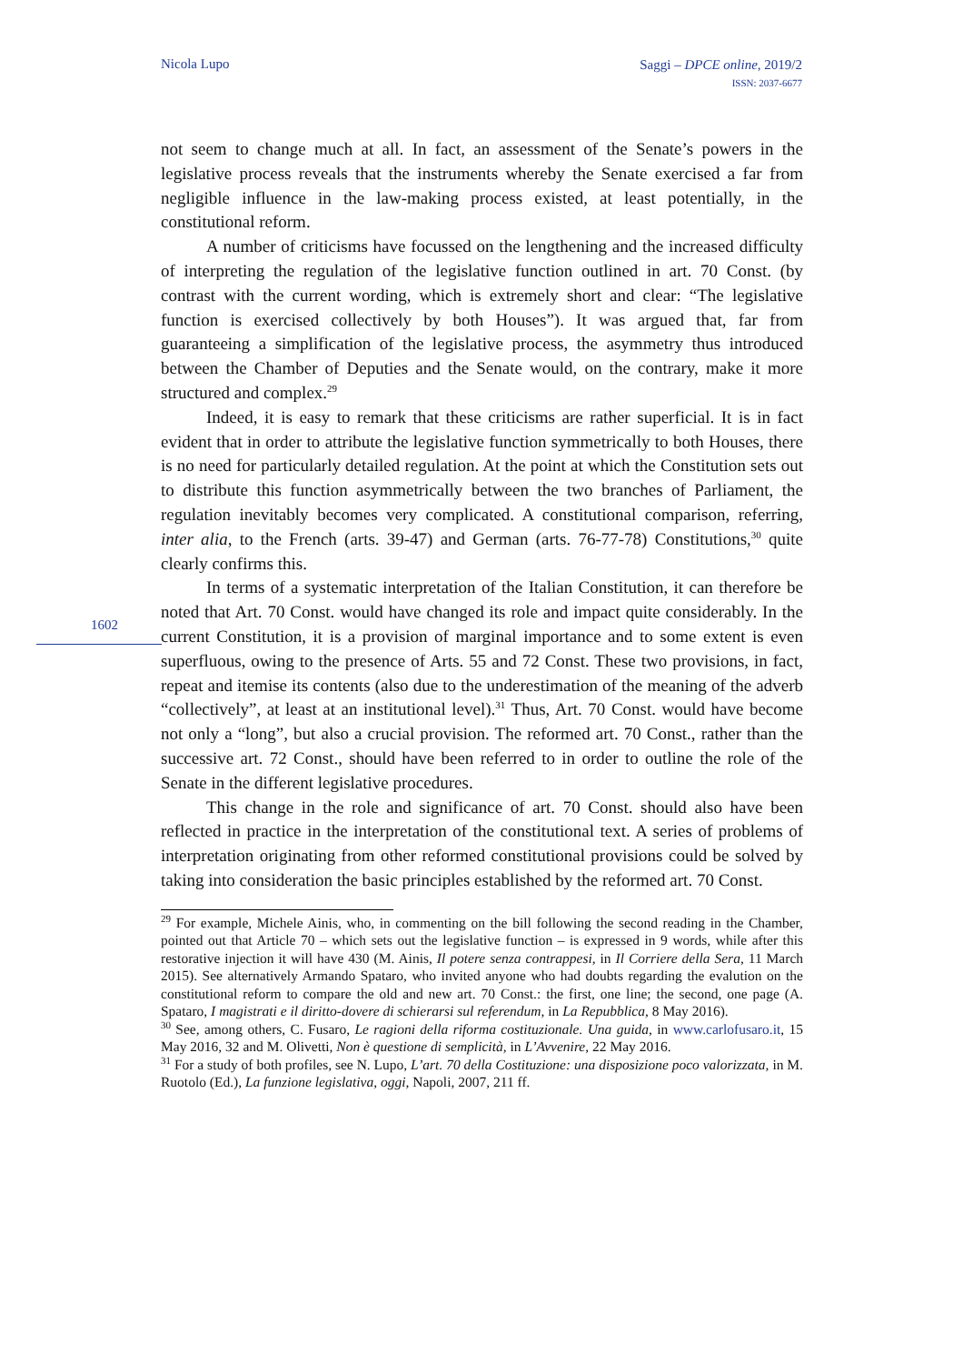Nicola Lupo
Saggi – DPCE online, 2019/2
ISSN: 2037-6677
1602
not seem to change much at all. In fact, an assessment of the Senate’s powers in the legislative process reveals that the instruments whereby the Senate exercised a far from negligible influence in the law-making process existed, at least potentially, in the constitutional reform.
A number of criticisms have focussed on the lengthening and the increased difficulty of interpreting the regulation of the legislative function outlined in art. 70 Const. (by contrast with the current wording, which is extremely short and clear: “The legislative function is exercised collectively by both Houses”). It was argued that, far from guaranteeing a simplification of the legislative process, the asymmetry thus introduced between the Chamber of Deputies and the Senate would, on the contrary, make it more structured and complex.<sup>29</sup>
Indeed, it is easy to remark that these criticisms are rather superficial. It is in fact evident that in order to attribute the legislative function symmetrically to both Houses, there is no need for particularly detailed regulation. At the point at which the Constitution sets out to distribute this function asymmetrically between the two branches of Parliament, the regulation inevitably becomes very complicated. A constitutional comparison, referring, inter alia, to the French (arts. 39-47) and German (arts. 76-77-78) Constitutions,<sup>30</sup> quite clearly confirms this.
In terms of a systematic interpretation of the Italian Constitution, it can therefore be noted that Art. 70 Const. would have changed its role and impact quite considerably. In the current Constitution, it is a provision of marginal importance and to some extent is even superfluous, owing to the presence of Arts. 55 and 72 Const. These two provisions, in fact, repeat and itemise its contents (also due to the underestimation of the meaning of the adverb “collectively”, at least at an institutional level).<sup>31</sup> Thus, Art. 70 Const. would have become not only a “long”, but also a crucial provision. The reformed art. 70 Const., rather than the successive art. 72 Const., should have been referred to in order to outline the role of the Senate in the different legislative procedures.
This change in the role and significance of art. 70 Const. should also have been reflected in practice in the interpretation of the constitutional text. A series of problems of interpretation originating from other reformed constitutional provisions could be solved by taking into consideration the basic principles established by the reformed art. 70 Const.
<sup>29</sup> For example, Michele Ainis, who, in commenting on the bill following the second reading in the Chamber, pointed out that Article 70 – which sets out the legislative function – is expressed in 9 words, while after this restorative injection it will have 430 (M. Ainis, Il potere senza contrappesi, in Il Corriere della Sera, 11 March 2015). See alternatively Armando Spataro, who invited anyone who had doubts regarding the evalution on the constitutional reform to compare the old and new art. 70 Const.: the first, one line; the second, one page (A. Spataro, I magistrati e il diritto-dovere di schierarsi sul referendum, in La Repubblica, 8 May 2016).
<sup>30</sup> See, among others, C. Fusaro, Le ragioni della riforma costituzionale. Una guida, in www.carlofusaro.it, 15 May 2016, 32 and M. Olivetti, Non è questione di semplicità, in L’Avvenire, 22 May 2016.
<sup>31</sup> For a study of both profiles, see N. Lupo, L’art. 70 della Costituzione: una disposizione poco valorizzata, in M. Ruotolo (Ed.), La funzione legislativa, oggi, Napoli, 2007, 211 ff.